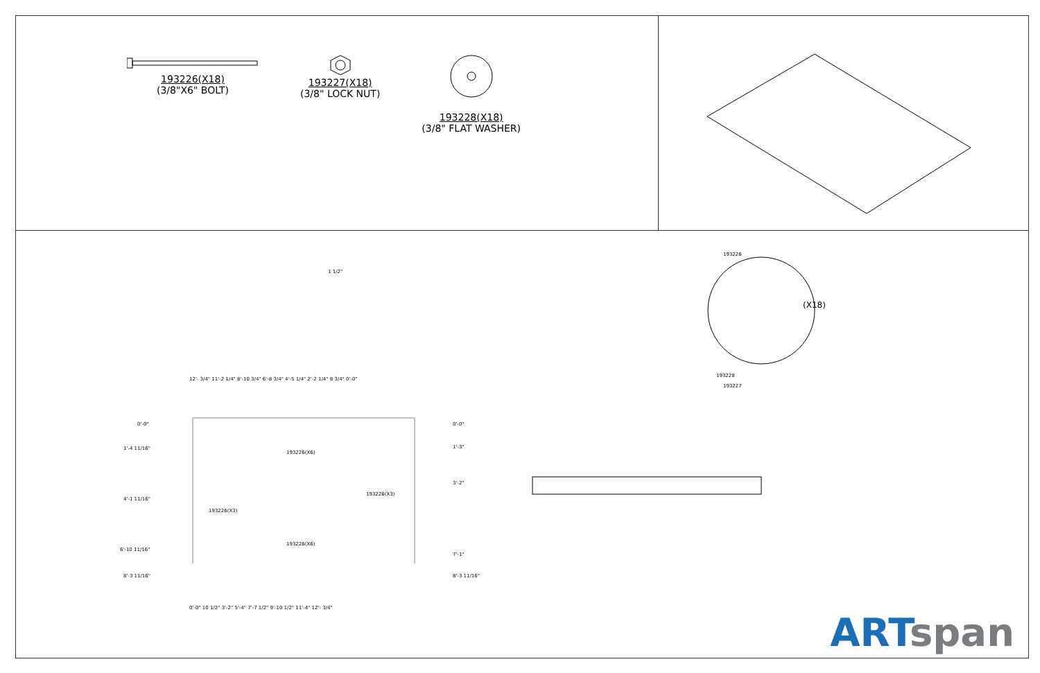193226(X18)
(3/8"X6" BOLT)
193227(X18)
(3/8" LOCK NUT)
193228(X18)
(3/8" FLAT WASHER)
1 1/2"
12'- 3/4" 11'-2 1/4" 8'-10 3/4" 6'-8 3/4" 4'-5 1/4" 2'-2 1/4" 8 3/4" 0'-0"
0'-0"
1'-4 11/16"
4'-1 11/16"
6'-10 11/16"
8'-3 11/16"
193226(X6)
193226(X3)
193226(X3)
193226(X6)
0'-0"
1'-3"
3'-2"
7'-1"
8'-3 11/16"
0'-0" 10 1/2" 3'-2" 5'-4" 7'-7 1/2" 9'-10 1/2" 11'-4" 12'- 3/4"
193226
(X18)
193228
193227
ART span